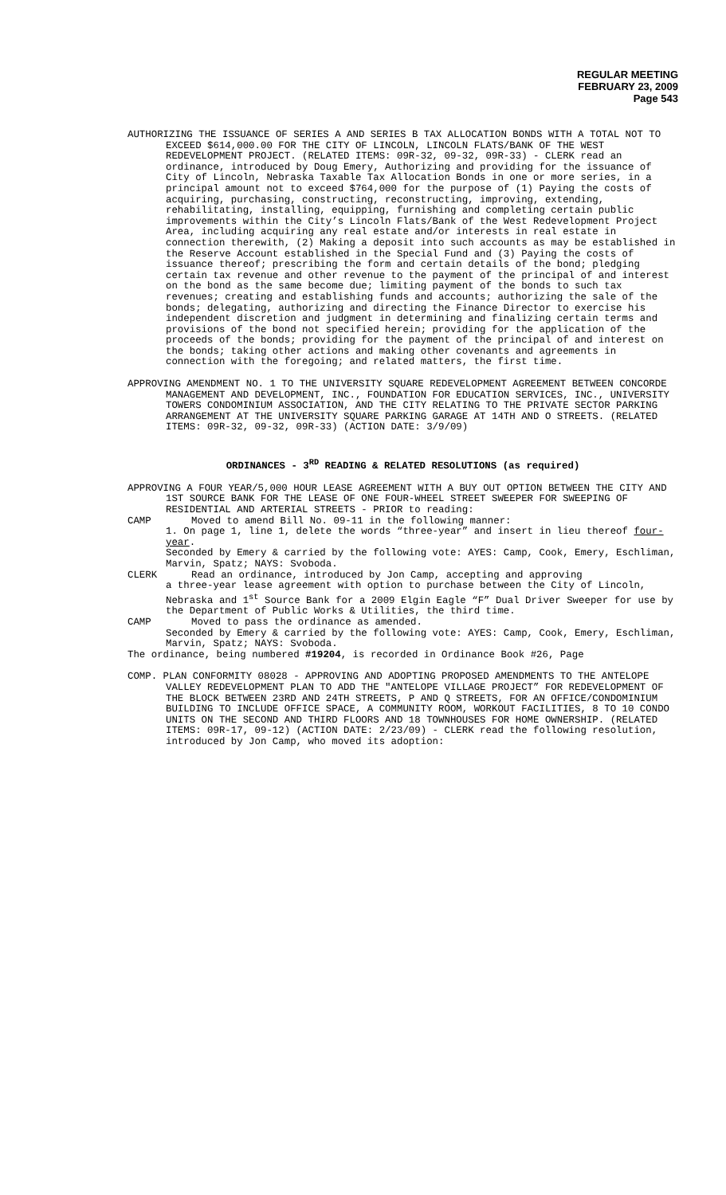REGULAR MEETING
FEBRUARY 23, 2009
Page 543
AUTHORIZING THE ISSUANCE OF SERIES A AND SERIES B TAX ALLOCATION BONDS WITH A TOTAL NOT TO EXCEED $614,000.00 FOR THE CITY OF LINCOLN, LINCOLN FLATS/BANK OF THE WEST REDEVELOPMENT PROJECT. (RELATED ITEMS: 09R-32, 09-32, 09R-33) - CLERK read an ordinance, introduced by Doug Emery, Authorizing and providing for the issuance of City of Lincoln, Nebraska Taxable Tax Allocation Bonds in one or more series, in a principal amount not to exceed $764,000 for the purpose of (1) Paying the costs of acquiring, purchasing, constructing, reconstructing, improving, extending, rehabilitating, installing, equipping, furnishing and completing certain public improvements within the City’s Lincoln Flats/Bank of the West Redevelopment Project Area, including acquiring any real estate and/or interests in real estate in connection therewith, (2) Making a deposit into such accounts as may be established in the Reserve Account established in the Special Fund and (3) Paying the costs of issuance thereof; prescribing the form and certain details of the bond; pledging certain tax revenue and other revenue to the payment of the principal of and interest on the bond as the same become due; limiting payment of the bonds to such tax revenues; creating and establishing funds and accounts; authorizing the sale of the bonds; delegating, authorizing and directing the Finance Director to exercise his independent discretion and judgment in determining and finalizing certain terms and provisions of the bond not specified herein; providing for the application of the proceeds of the bonds; providing for the payment of the principal of and interest on the bonds; taking other actions and making other covenants and agreements in connection with the foregoing; and related matters, the first time.
APPROVING AMENDMENT NO. 1 TO THE UNIVERSITY SQUARE REDEVELOPMENT AGREEMENT BETWEEN CONCORDE MANAGEMENT AND DEVELOPMENT, INC., FOUNDATION FOR EDUCATION SERVICES, INC., UNIVERSITY TOWERS CONDOMINIUM ASSOCIATION, AND THE CITY RELATING TO THE PRIVATE SECTOR PARKING ARRANGEMENT AT THE UNIVERSITY SQUARE PARKING GARAGE AT 14TH AND O STREETS. (RELATED ITEMS: 09R-32, 09-32, 09R-33) (ACTION DATE: 3/9/09)
ORDINANCES - 3<sup>RD</sup> READING & RELATED RESOLUTIONS (as required)
APPROVING A FOUR YEAR/5,000 HOUR LEASE AGREEMENT WITH A BUY OUT OPTION BETWEEN THE CITY AND 1ST SOURCE BANK FOR THE LEASE OF ONE FOUR-WHEEL STREET SWEEPER FOR SWEEPING OF RESIDENTIAL AND ARTERIAL STREETS - PRIOR to reading:
CAMP Moved to amend Bill No. 09-11 in the following manner:
1. On page 1, line 1, delete the words “three-year” and insert in lieu thereof four-year.
Seconded by Emery & carried by the following vote: AYES: Camp, Cook, Emery, Eschliman, Marvin, Spatz; NAYS: Svoboda.
CLERK Read an ordinance, introduced by Jon Camp, accepting and approving
a three-year lease agreement with option to purchase between the City of Lincoln, Nebraska and 1<sup>st</sup> Source Bank for a 2009 Elgin Eagle “F” Dual Driver Sweeper for use by the Department of Public Works & Utilities, the third time.
CAMP Moved to pass the ordinance as amended.
Seconded by Emery & carried by the following vote: AYES: Camp, Cook, Emery, Eschliman, Marvin, Spatz; NAYS: Svoboda.
The ordinance, being numbered #19204, is recorded in Ordinance Book #26, Page
COMP. PLAN CONFORMITY 08028 - APPROVING AND ADOPTING PROPOSED AMENDMENTS TO THE ANTELOPE VALLEY REDEVELOPMENT PLAN TO ADD THE "ANTELOPE VILLAGE PROJECT” FOR REDEVELOPMENT OF THE BLOCK BETWEEN 23RD AND 24TH STREETS, P AND Q STREETS, FOR AN OFFICE/CONDOMINIUM BUILDING TO INCLUDE OFFICE SPACE, A COMMUNITY ROOM, WORKOUT FACILITIES, 8 TO 10 CONDO UNITS ON THE SECOND AND THIRD FLOORS AND 18 TOWNHOUSES FOR HOME OWNERSHIP. (RELATED ITEMS: 09R-17, 09-12) (ACTION DATE: 2/23/09) - CLERK read the following resolution, introduced by Jon Camp, who moved its adoption: